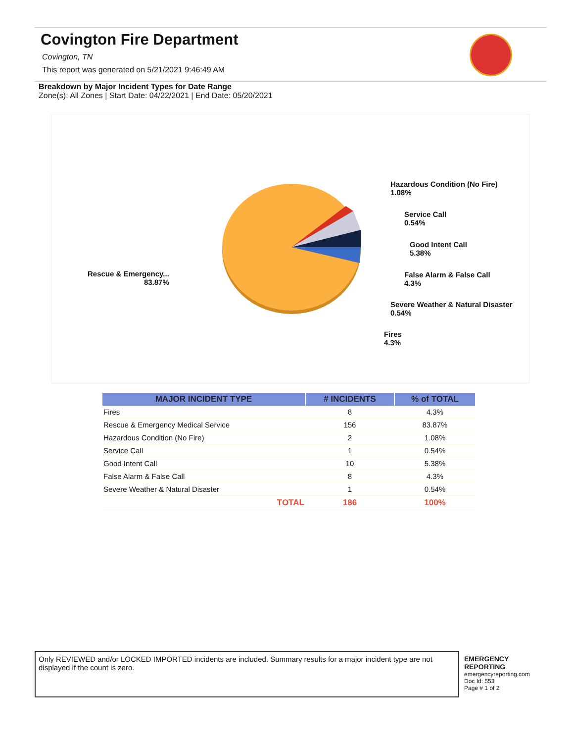Covington Fire Department
Covington, TN
This report was generated on 5/21/2021 9:46:49 AM
Breakdown by Major Incident Types for Date Range
Zone(s): All Zones | Start Date: 04/22/2021 | End Date: 05/20/2021
Hazardous Condition (No Fire)
1.08%
Service Call
0.54%
Good Intent Call
5.38%
False Alarm & False Call
4.3%
Severe Weather & Natural Disaster
0.54%
Fires
4.3%
Rescue & Emergency...
83.87%
| MAJOR INCIDENT TYPE | # INCIDENTS | % of TOTAL |
| --- | --- | --- |
| Fires | 8 | 4.3% |
| Rescue & Emergency Medical Service | 156 | 83.87% |
| Hazardous Condition (No Fire) | 2 | 1.08% |
| Service Call | 1 | 0.54% |
| Good Intent Call | 10 | 5.38% |
| False Alarm & False Call | 8 | 4.3% |
| Severe Weather & Natural Disaster | 1 | 0.54% |
| TOTAL | 186 | 100% |
Only REVIEWED and/or LOCKED IMPORTED incidents are included. Summary results for a major incident type are not displayed if the count is zero.
EMERGENCY
REPORTING
emergencyreporting.com
Doc Id: 553
Page # 1 of 2